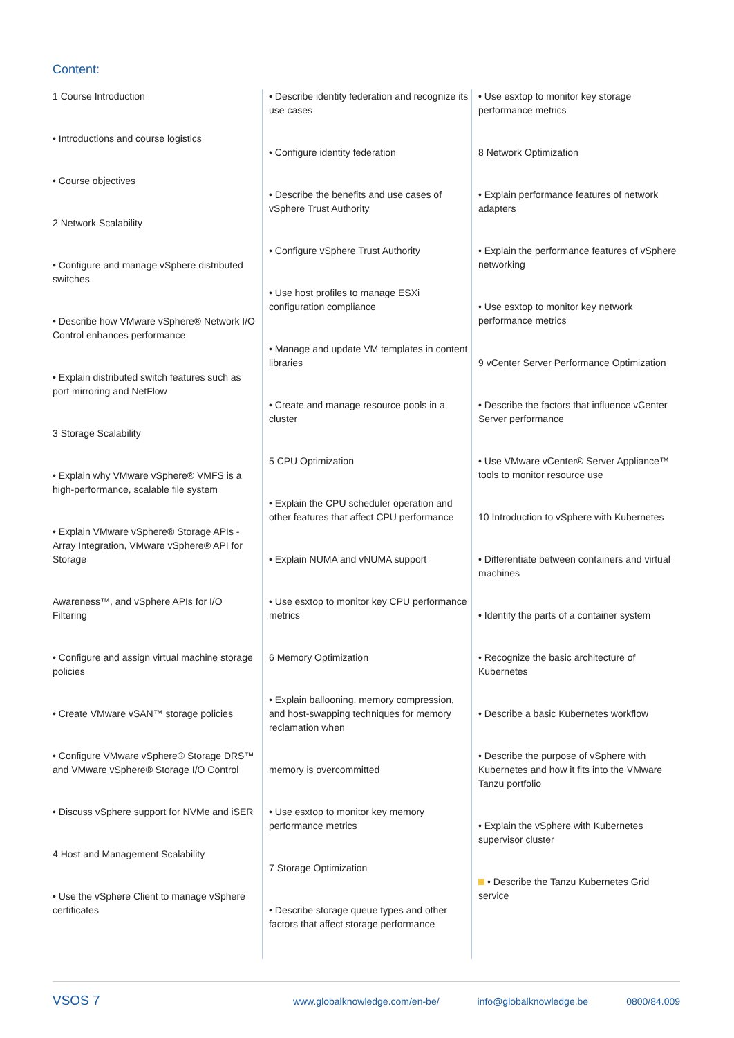Content:
1 Course Introduction
• Introductions and course logistics
• Course objectives
2 Network Scalability
• Configure and manage vSphere distributed switches
• Describe how VMware vSphere® Network I/O Control enhances performance
• Explain distributed switch features such as port mirroring and NetFlow
3 Storage Scalability
• Explain why VMware vSphere® VMFS is a high-performance, scalable file system
• Explain VMware vSphere® Storage APIs - Array Integration, VMware vSphere® API for Storage
Awareness™, and vSphere APIs for I/O Filtering
• Configure and assign virtual machine storage policies
• Create VMware vSAN™ storage policies
• Configure VMware vSphere® Storage DRS™ and VMware vSphere® Storage I/O Control
• Discuss vSphere support for NVMe and iSER
4 Host and Management Scalability
• Use the vSphere Client to manage vSphere certificates
• Describe identity federation and recognize its use cases
• Configure identity federation
• Describe the benefits and use cases of vSphere Trust Authority
• Configure vSphere Trust Authority
• Use host profiles to manage ESXi configuration compliance
• Manage and update VM templates in content libraries
• Create and manage resource pools in a cluster
5 CPU Optimization
• Explain the CPU scheduler operation and other features that affect CPU performance
• Explain NUMA and vNUMA support
• Use esxtop to monitor key CPU performance metrics
6 Memory Optimization
• Explain ballooning, memory compression, and host-swapping techniques for memory reclamation when
memory is overcommitted
• Use esxtop to monitor key memory performance metrics
7 Storage Optimization
• Describe storage queue types and other factors that affect storage performance
• Use esxtop to monitor key storage performance metrics
8 Network Optimization
• Explain performance features of network adapters
• Explain the performance features of vSphere networking
• Use esxtop to monitor key network performance metrics
9 vCenter Server Performance Optimization
• Describe the factors that influence vCenter Server performance
• Use VMware vCenter® Server Appliance™ tools to monitor resource use
10 Introduction to vSphere with Kubernetes
• Differentiate between containers and virtual machines
• Identify the parts of a container system
• Recognize the basic architecture of Kubernetes
• Describe a basic Kubernetes workflow
• Describe the purpose of vSphere with Kubernetes and how it fits into the VMware Tanzu portfolio
• Explain the vSphere with Kubernetes supervisor cluster
• Describe the Tanzu Kubernetes Grid service
VSOS 7
www.globalknowledge.com/en-be/ info@globalknowledge.be 0800/84.009